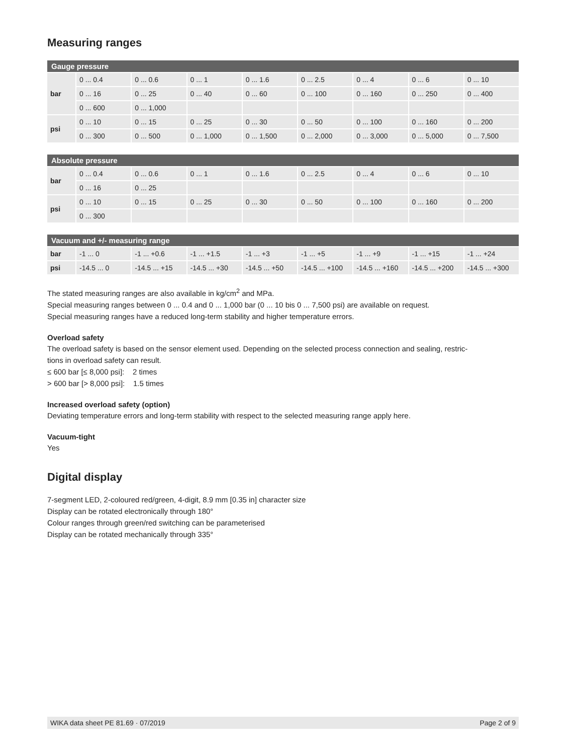Measuring ranges
| Gauge pressure | | | | | | | | |
| --- | --- | --- | --- | --- | --- | --- | --- | --- |
| bar | 0 ... 0.4 | 0 ... 0.6 | 0 ... 1 | 0 ... 1.6 | 0 ... 2.5 | 0 ... 4 | 0 ... 6 | 0 ... 10 |
| | 0 ... 16 | 0 ... 25 | 0 ... 40 | 0 ... 60 | 0 ... 100 | 0 ... 160 | 0 ... 250 | 0 ... 400 |
| | 0 ... 600 | 0 ... 1,000 | | | | | | |
| psi | 0 ... 10 | 0 ... 15 | 0 ... 25 | 0 ... 30 | 0 ... 50 | 0 ... 100 | 0 ... 160 | 0 ... 200 |
| | 0 ... 300 | 0 ... 500 | 0 ... 1,000 | 0 ... 1,500 | 0 ... 2,000 | 0 ... 3,000 | 0 ... 5,000 | 0 ... 7,500 |
| Absolute pressure | | | | | | | | |
| --- | --- | --- | --- | --- | --- | --- | --- | --- |
| bar | 0 ... 0.4 | 0 ... 0.6 | 0 ... 1 | 0 ... 1.6 | 0 ... 2.5 | 0 ... 4 | 0 ... 6 | 0 ... 10 |
| | 0 ... 16 | 0 ... 25 | | | | | | |
| psi | 0 ... 10 | 0 ... 15 | 0 ... 25 | 0 ... 30 | 0 ... 50 | 0 ... 100 | 0 ... 160 | 0 ... 200 |
| | 0 ... 300 | | | | | | | |
| Vacuum and +/- measuring range | | | | | | | | |
| --- | --- | --- | --- | --- | --- | --- | --- | --- |
| bar | -1 ... 0 | -1 ... +0.6 | -1 ... +1.5 | -1 ... +3 | -1 ... +5 | -1 ... +9 | -1 ... +15 | -1 ... +24 |
| psi | -14.5 ... 0 | -14.5 ... +15 | -14.5 ... +30 | -14.5 ... +50 | -14.5 ... +100 | -14.5 ... +160 | -14.5 ... +200 | -14.5 ... +300 |
The stated measuring ranges are also available in kg/cm<sup>2</sup> and MPa.
Special measuring ranges between 0 ... 0.4 and 0 ... 1,000 bar (0 ... 10 bis 0 ... 7,500 psi) are available on request.
Special measuring ranges have a reduced long-term stability and higher temperature errors.
Overload safety
The overload safety is based on the sensor element used. Depending on the selected process connection and sealing, restric-
tions in overload safety can result.
≤ 600 bar [≤ 8,000 psi]: 2 times
> 600 bar [> 8,000 psi]: 1.5 times
Increased overload safety (option)
Deviating temperature errors and long-term stability with respect to the selected measuring range apply here.
Vacuum-tight
Yes
Digital display
7-segment LED, 2-coloured red/green, 4-digit, 8.9 mm [0.35 in] character size
Display can be rotated electronically through 180°
Colour ranges through green/red switching can be parameterised
Display can be rotated mechanically through 335°
WIKA data sheet PE 81.69 · 07/2019 Page 2 of 9